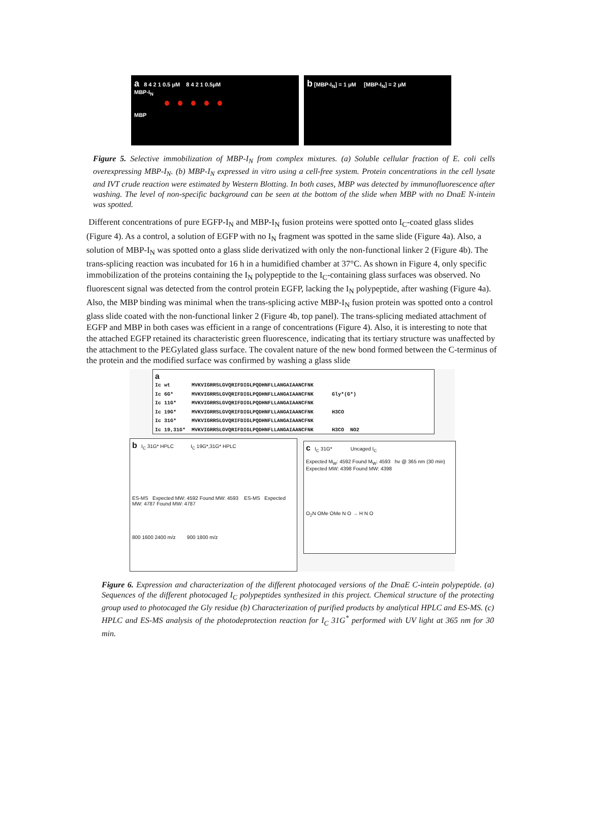a 8 4 2 1 0.5 μM 8 4 2 1 0.5μM
MBP-I<sub>N</sub>
MBP
b [MBP-I<sub>N</sub>] = 1 μM [MBP-I<sub>N</sub>] = 2 μM
Figure 5. Selective immobilization of MBP-I<sub>N</sub> from complex mixtures. (a) Soluble cellular fraction of E. coli cells overexpressing MBP-I<sub>N</sub>. (b) MBP-I<sub>N</sub> expressed in vitro using a cell-free system. Protein concentrations in the cell lysate and IVT crude reaction were estimated by Western Blotting. In both cases, MBP was detected by immunofluorescence after washing. The level of non-specific background can be seen at the bottom of the slide when MBP with no DnaE N-intein was spotted.
Different concentrations of pure EGFP-I<sub>N</sub> and MBP-I<sub>N</sub> fusion proteins were spotted onto I<sub>C</sub>-coated glass slides (Figure 4). As a control, a solution of EGFP with no I<sub>N</sub> fragment was spotted in the same slide (Figure 4a). Also, a solution of MBP-I<sub>N</sub> was spotted onto a glass slide derivatized with only the non-functional linker 2 (Figure 4b). The trans-splicing reaction was incubated for 16 h in a humidified chamber at 37°C. As shown in Figure 4, only specific immobilization of the proteins containing the I<sub>N</sub> polypeptide to the I<sub>C</sub>-containing glass surfaces was observed. No fluorescent signal was detected from the control protein EGFP, lacking the I<sub>N</sub> polypeptide, after washing (Figure 4a). Also, the MBP binding was minimal when the trans-splicing active MBP-I<sub>N</sub> fusion protein was spotted onto a control glass slide coated with the non-functional linker 2 (Figure 4b, top panel). The trans-splicing mediated attachment of EGFP and MBP in both cases was efficient in a range of concentrations (Figure 4). Also, it is interesting to note that the attached EGFP retained its characteristic green fluorescence, indicating that its tertiary structure was unaffected by the attachment to the PEGylated glass surface. The covalent nature of the new bond formed between the C-terminus of the protein and the modified surface was confirmed by washing a glass slide
a
Ic wt       MVKVIGRRSLGVQRIFDIGLPQDHNFLLANGAIAANCFNK
Ic 6G*      MVKVIGRRSLGVQRIFDIGLPQDHNFLLANGAIAANCFNK      Gly*(G*)
Ic 11G*     MVKVIGRRSLGVQRIFDIGLPQDHNFLLANGAIAANCFNK
Ic 19G*     MVKVIGRRSLGVQRIFDIGLPQDHNFLLANGAIAANCFNK      H3CO
Ic 31G*     MVKVIGRRSLGVQRIFDIGLPQDHNFLLANGAIAANCFNK
Ic 19,31G*  MVKVIGRRSLGVQRIFDIGLPQDHNFLLANGAIAANCFNK      H3CO  NO2
b I<sub>C</sub> 31G* HPLC I<sub>C</sub> 19G*,31G* HPLC
ES-MS Expected MW: 4592 Found MW: 4593 ES-MS Expected MW: 4787 Found MW: 4787
800 1600 2400 m/z 900 1800 m/z
c I<sub>C</sub> 31G* Uncaged I<sub>C</sub>
Expected M<sub>W</sub>: 4592 Found M<sub>W</sub>: 4593 hv @ 365 nm (30 min) Expected MW: 4398 Found MW: 4398
O<sub>2</sub>N OMe OMe N O → H N O
Figure 6. Expression and characterization of the different photocaged versions of the DnaE C-intein polypeptide. (a) Sequences of the different photocaged I<sub>C</sub> polypeptides synthesized in this project. Chemical structure of the protecting group used to photocaged the Gly residue (b) Characterization of purified products by analytical HPLC and ES-MS. (c) HPLC and ES-MS analysis of the photodeprotection reaction for I<sub>C</sub> 31G<sup>*</sup> performed with UV light at 365 nm for 30 min.